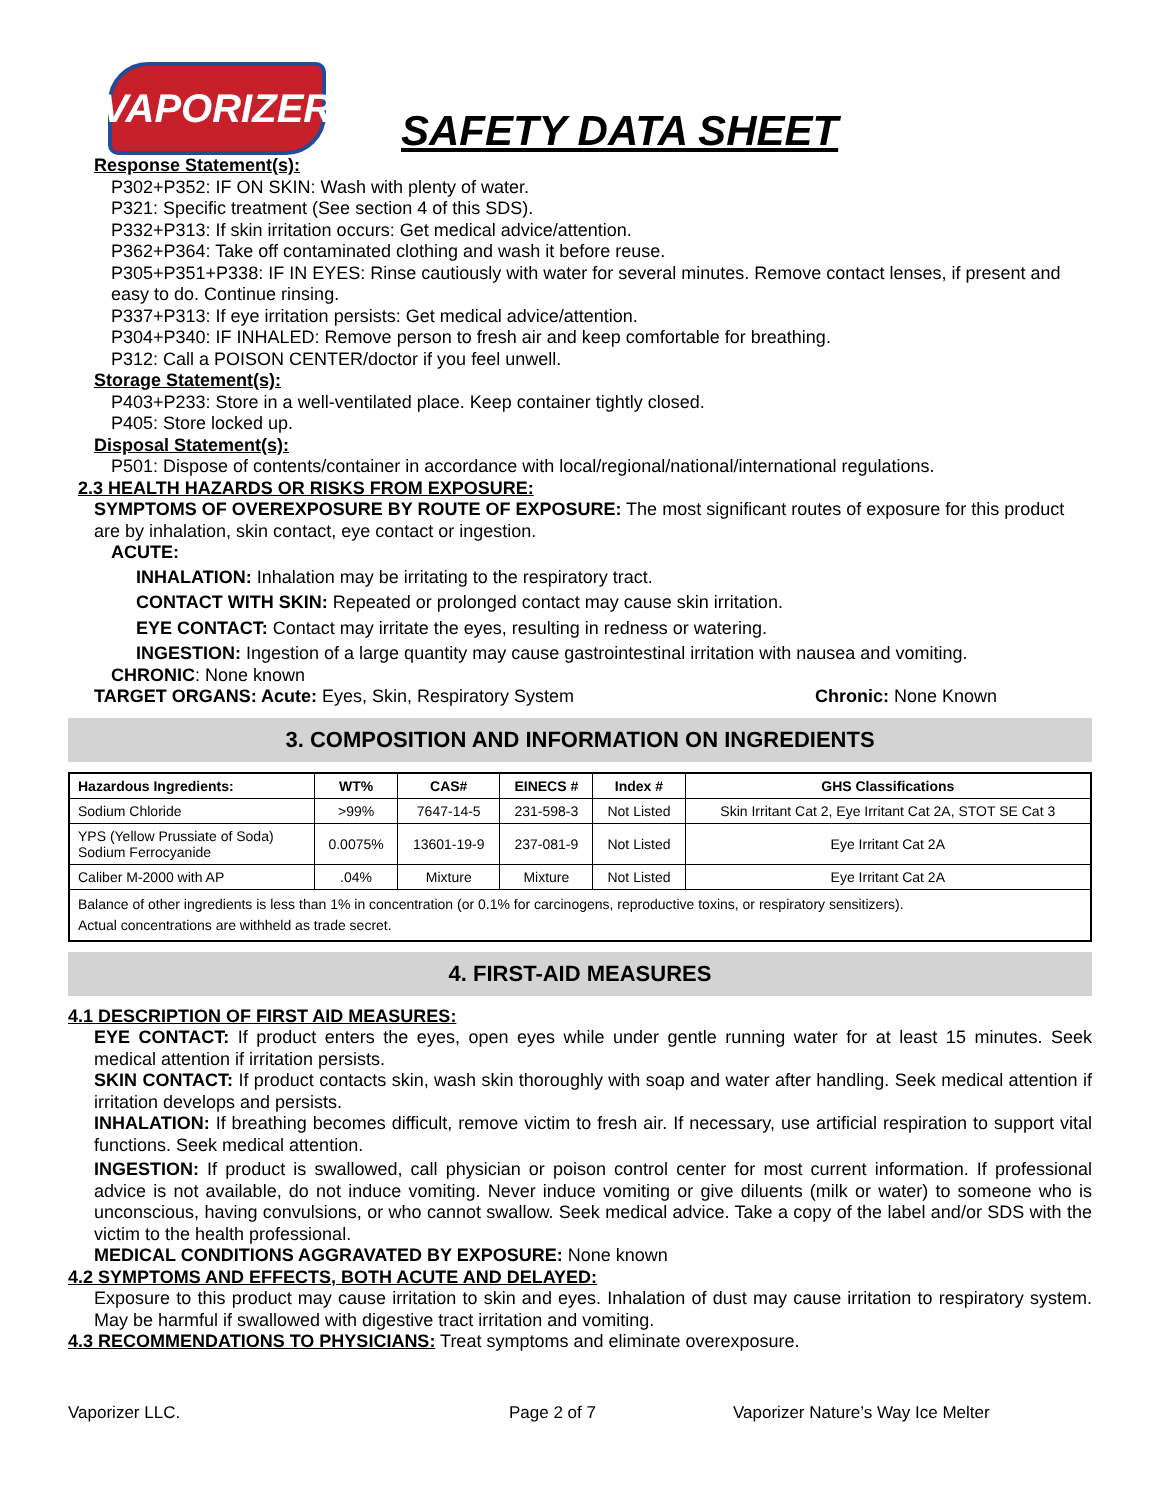VAPORIZER
SAFETY DATA SHEET
Response Statement(s):
P302+P352: IF ON SKIN: Wash with plenty of water.
P321: Specific treatment (See section 4 of this SDS).
P332+P313: If skin irritation occurs: Get medical advice/attention.
P362+P364: Take off contaminated clothing and wash it before reuse.
P305+P351+P338: IF IN EYES: Rinse cautiously with water for several minutes. Remove contact lenses, if present and easy to do. Continue rinsing.
P337+P313: If eye irritation persists: Get medical advice/attention.
P304+P340: IF INHALED: Remove person to fresh air and keep comfortable for breathing.
P312: Call a POISON CENTER/doctor if you feel unwell.
Storage Statement(s):
P403+P233: Store in a well-ventilated place. Keep container tightly closed.
P405: Store locked up.
Disposal Statement(s):
P501: Dispose of contents/container in accordance with local/regional/national/international regulations.
2.3 HEALTH HAZARDS OR RISKS FROM EXPOSURE:
SYMPTOMS OF OVEREXPOSURE BY ROUTE OF EXPOSURE: The most significant routes of exposure for this product are by inhalation, skin contact, eye contact or ingestion.
ACUTE:
INHALATION: Inhalation may be irritating to the respiratory tract.
CONTACT WITH SKIN: Repeated or prolonged contact may cause skin irritation.
EYE CONTACT: Contact may irritate the eyes, resulting in redness or watering.
INGESTION: Ingestion of a large quantity may cause gastrointestinal irritation with nausea and vomiting.
CHRONIC: None known
TARGET ORGANS: Acute: Eyes, Skin, Respiratory System Chronic: None Known
3. COMPOSITION AND INFORMATION ON INGREDIENTS
| Hazardous Ingredients: | WT% | CAS# | EINECS # | Index # | GHS Classifications |
| --- | --- | --- | --- | --- | --- |
| Sodium Chloride | >99% | 7647-14-5 | 231-598-3 | Not Listed | Skin Irritant Cat 2, Eye Irritant Cat 2A, STOT SE Cat 3 |
| YPS (Yellow Prussiate of Soda) Sodium Ferrocyanide | 0.0075% | 13601-19-9 | 237-081-9 | Not Listed | Eye Irritant Cat 2A |
| Caliber M-2000 with AP | .04% | Mixture | Mixture | Not Listed | Eye Irritant Cat 2A |
| Balance of other ingredients is less than 1% in concentration (or 0.1% for carcinogens, reproductive toxins, or respiratory sensitizers). Actual concentrations are withheld as trade secret. | | | | | |
4. FIRST-AID MEASURES
4.1 DESCRIPTION OF FIRST AID MEASURES:
EYE CONTACT: If product enters the eyes, open eyes while under gentle running water for at least 15 minutes. Seek medical attention if irritation persists.
SKIN CONTACT: If product contacts skin, wash skin thoroughly with soap and water after handling. Seek medical attention if irritation develops and persists.
INHALATION: If breathing becomes difficult, remove victim to fresh air. If necessary, use artificial respiration to support vital functions. Seek medical attention.
INGESTION: If product is swallowed, call physician or poison control center for most current information. If professional advice is not available, do not induce vomiting. Never induce vomiting or give diluents (milk or water) to someone who is unconscious, having convulsions, or who cannot swallow. Seek medical advice. Take a copy of the label and/or SDS with the victim to the health professional.
MEDICAL CONDITIONS AGGRAVATED BY EXPOSURE: None known
4.2 SYMPTOMS AND EFFECTS, BOTH ACUTE AND DELAYED:
Exposure to this product may cause irritation to skin and eyes. Inhalation of dust may cause irritation to respiratory system. May be harmful if swallowed with digestive tract irritation and vomiting.
4.3 RECOMMENDATIONS TO PHYSICIANS: Treat symptoms and eliminate overexposure.
Vaporizer LLC. Page 2 of 7 Vaporizer Nature’s Way Ice Melter